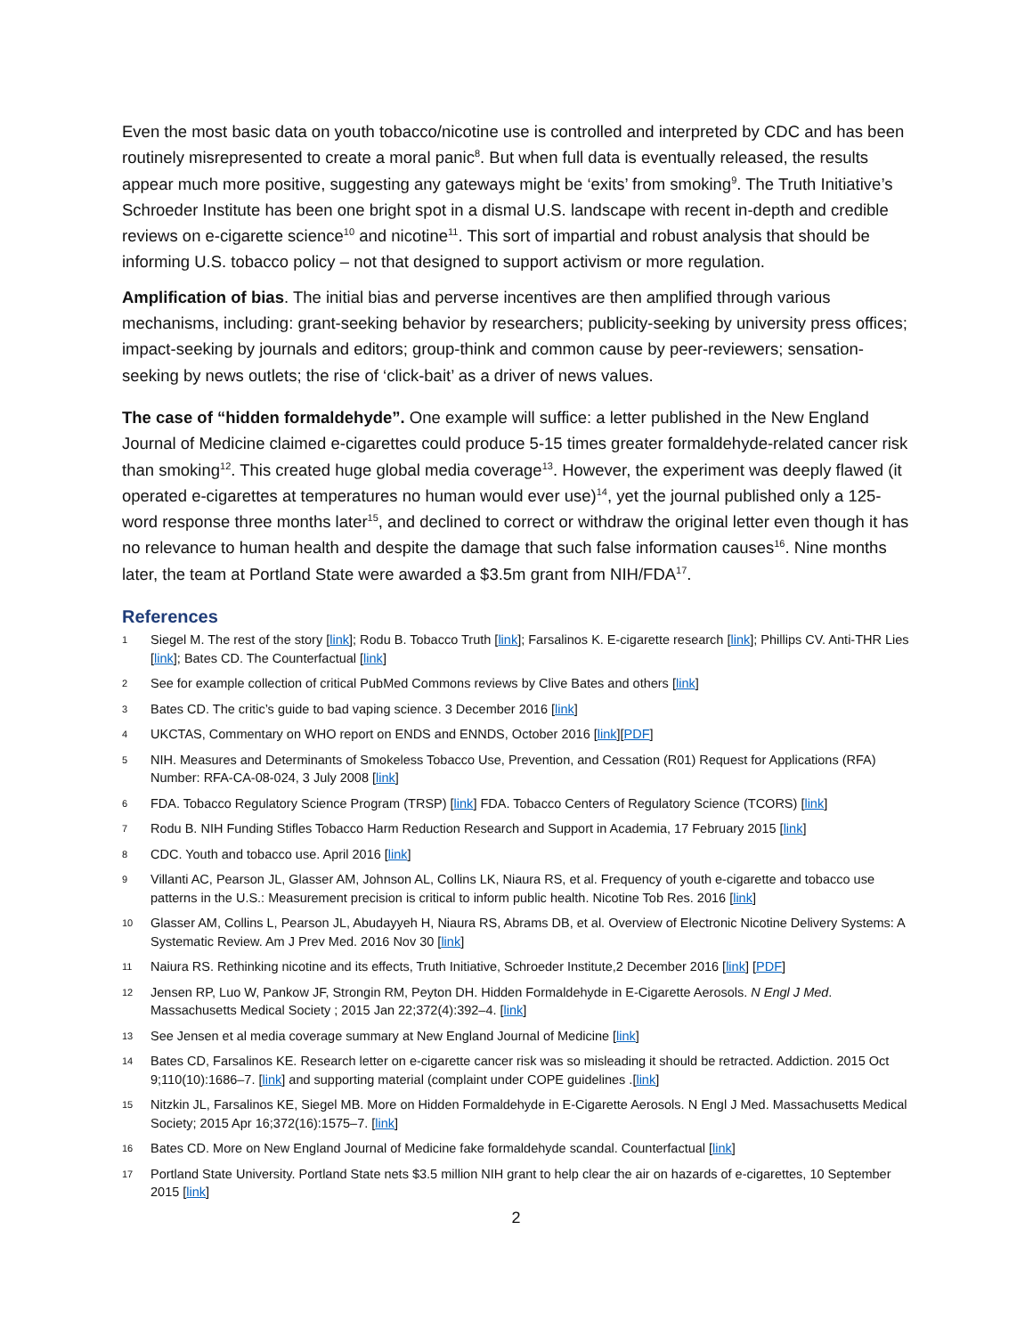Even the most basic data on youth tobacco/nicotine use is controlled and interpreted by CDC and has been routinely misrepresented to create a moral panic<sup>8</sup>. But when full data is eventually released, the results appear much more positive, suggesting any gateways might be ‘exits’ from smoking<sup>9</sup>. The Truth Initiative’s Schroeder Institute has been one bright spot in a dismal U.S. landscape with recent in-depth and credible reviews on e-cigarette science<sup>10</sup> and nicotine<sup>11</sup>. This sort of impartial and robust analysis that should be informing U.S. tobacco policy – not that designed to support activism or more regulation.
Amplification of bias. The initial bias and perverse incentives are then amplified through various mechanisms, including: grant-seeking behavior by researchers; publicity-seeking by university press offices; impact-seeking by journals and editors; group-think and common cause by peer-reviewers; sensation-seeking by news outlets; the rise of ‘click-bait’ as a driver of news values.
The case of “hidden formaldehyde”. One example will suffice: a letter published in the New England Journal of Medicine claimed e-cigarettes could produce 5-15 times greater formaldehyde-related cancer risk than smoking<sup>12</sup>. This created huge global media coverage<sup>13</sup>. However, the experiment was deeply flawed (it operated e-cigarettes at temperatures no human would ever use)<sup>14</sup>, yet the journal published only a 125-word response three months later<sup>15</sup>, and declined to correct or withdraw the original letter even though it has no relevance to human health and despite the damage that such false information causes<sup>16</sup>. Nine months later, the team at Portland State were awarded a $3.5m grant from NIH/FDA<sup>17</sup>.
References
1 Siegel M. The rest of the story [link]; Rodu B. Tobacco Truth [link]; Farsalinos K. E-cigarette research [link]; Phillips CV. Anti-THR Lies [link]; Bates CD. The Counterfactual [link]
2 See for example collection of critical PubMed Commons reviews by Clive Bates and others [link]
3 Bates CD. The critic’s guide to bad vaping science. 3 December 2016 [link]
4 UKCTAS, Commentary on WHO report on ENDS and ENNDS, October 2016 [link][PDF]
5 NIH. Measures and Determinants of Smokeless Tobacco Use, Prevention, and Cessation (R01) Request for Applications (RFA) Number: RFA-CA-08-024, 3 July 2008 [link]
6 FDA. Tobacco Regulatory Science Program (TRSP) [link] FDA. Tobacco Centers of Regulatory Science (TCORS) [link]
7 Rodu B. NIH Funding Stifles Tobacco Harm Reduction Research and Support in Academia, 17 February 2015 [link]
8 CDC. Youth and tobacco use. April 2016 [link]
9 Villanti AC, Pearson JL, Glasser AM, Johnson AL, Collins LK, Niaura RS, et al. Frequency of youth e-cigarette and tobacco use patterns in the U.S.: Measurement precision is critical to inform public health. Nicotine Tob Res. 2016 [link]
10 Glasser AM, Collins L, Pearson JL, Abudayyeh H, Niaura RS, Abrams DB, et al. Overview of Electronic Nicotine Delivery Systems: A Systematic Review. Am J Prev Med. 2016 Nov 30 [link]
11 Naiura RS. Rethinking nicotine and its effects, Truth Initiative, Schroeder Institute,2 December 2016 [link] [PDF]
12 Jensen RP, Luo W, Pankow JF, Strongin RM, Peyton DH. Hidden Formaldehyde in E-Cigarette Aerosols. N Engl J Med. Massachusetts Medical Society ; 2015 Jan 22;372(4):392–4. [link]
13 See Jensen et al media coverage summary at New England Journal of Medicine [link]
14 Bates CD, Farsalinos KE. Research letter on e-cigarette cancer risk was so misleading it should be retracted. Addiction. 2015 Oct 9;110(10):1686–7. [link] and supporting material (complaint under COPE guidelines .[link]
15 Nitzkin JL, Farsalinos KE, Siegel MB. More on Hidden Formaldehyde in E-Cigarette Aerosols. N Engl J Med. Massachusetts Medical Society; 2015 Apr 16;372(16):1575–7. [link]
16 Bates CD. More on New England Journal of Medicine fake formaldehyde scandal. Counterfactual [link]
17 Portland State University. Portland State nets $3.5 million NIH grant to help clear the air on hazards of e-cigarettes, 10 September 2015 [link]
2